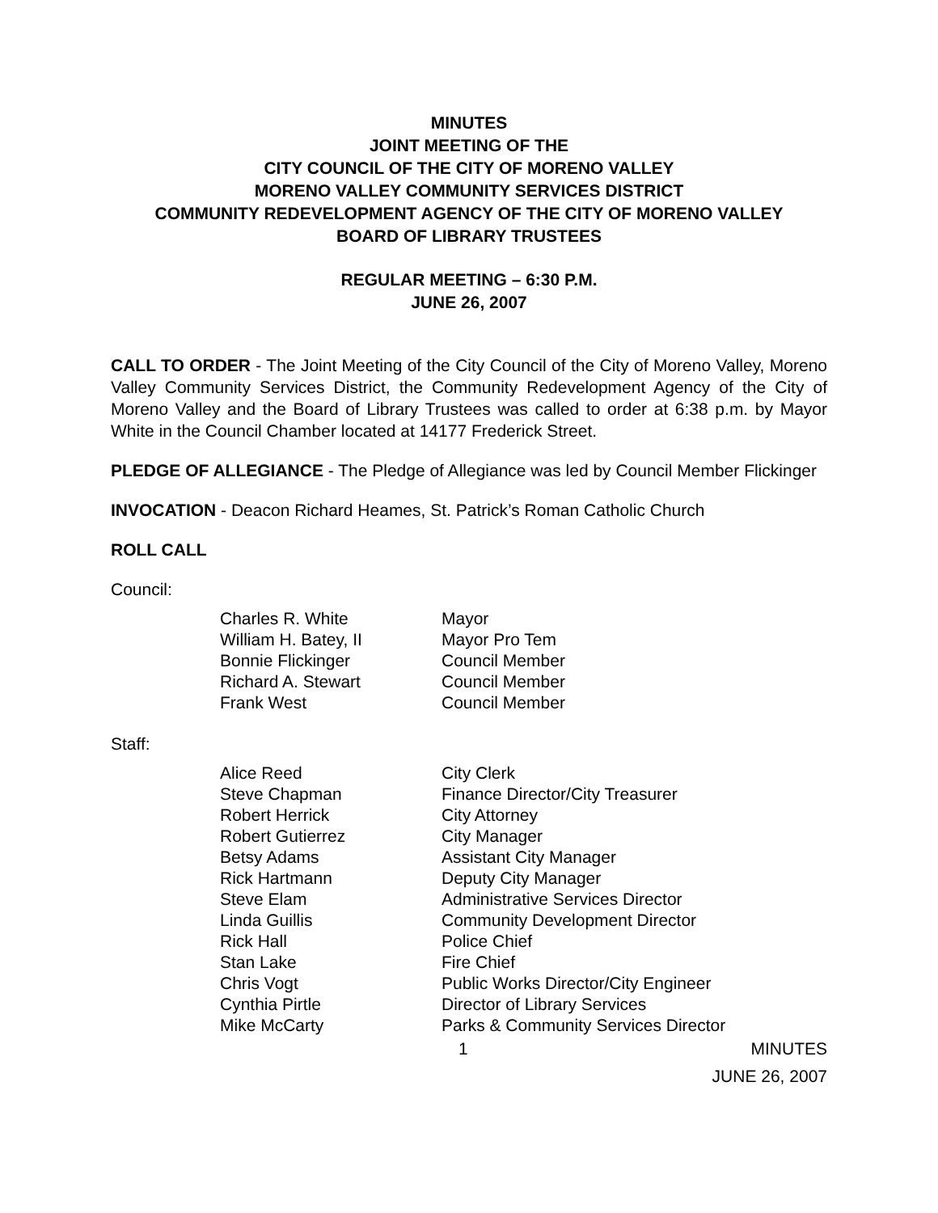MINUTES
JOINT MEETING OF THE
CITY COUNCIL OF THE CITY OF MORENO VALLEY
MORENO VALLEY COMMUNITY SERVICES DISTRICT
COMMUNITY REDEVELOPMENT AGENCY OF THE CITY OF MORENO VALLEY
BOARD OF LIBRARY TRUSTEES
REGULAR MEETING – 6:30 P.M.
JUNE 26, 2007
CALL TO ORDER - The Joint Meeting of the City Council of the City of Moreno Valley, Moreno Valley Community Services District, the Community Redevelopment Agency of the City of Moreno Valley and the Board of Library Trustees was called to order at 6:38 p.m. by Mayor White in the Council Chamber located at 14177 Frederick Street.
PLEDGE OF ALLEGIANCE - The Pledge of Allegiance was led by Council Member Flickinger
INVOCATION - Deacon Richard Heames, St. Patrick’s Roman Catholic Church
ROLL CALL
Council:
| Charles R. White | Mayor |
| William H. Batey, II | Mayor Pro Tem |
| Bonnie Flickinger | Council Member |
| Richard A. Stewart | Council Member |
| Frank West | Council Member |
Staff:
| Alice Reed | City Clerk |
| Steve Chapman | Finance Director/City Treasurer |
| Robert Herrick | City Attorney |
| Robert Gutierrez | City Manager |
| Betsy Adams | Assistant City Manager |
| Rick Hartmann | Deputy City Manager |
| Steve Elam | Administrative Services Director |
| Linda Guillis | Community Development Director |
| Rick Hall | Police Chief |
| Stan Lake | Fire Chief |
| Chris Vogt | Public Works Director/City Engineer |
| Cynthia Pirtle | Director of Library Services |
| Mike McCarty | Parks & Community Services Director |
1 MINUTES
JUNE 26, 2007